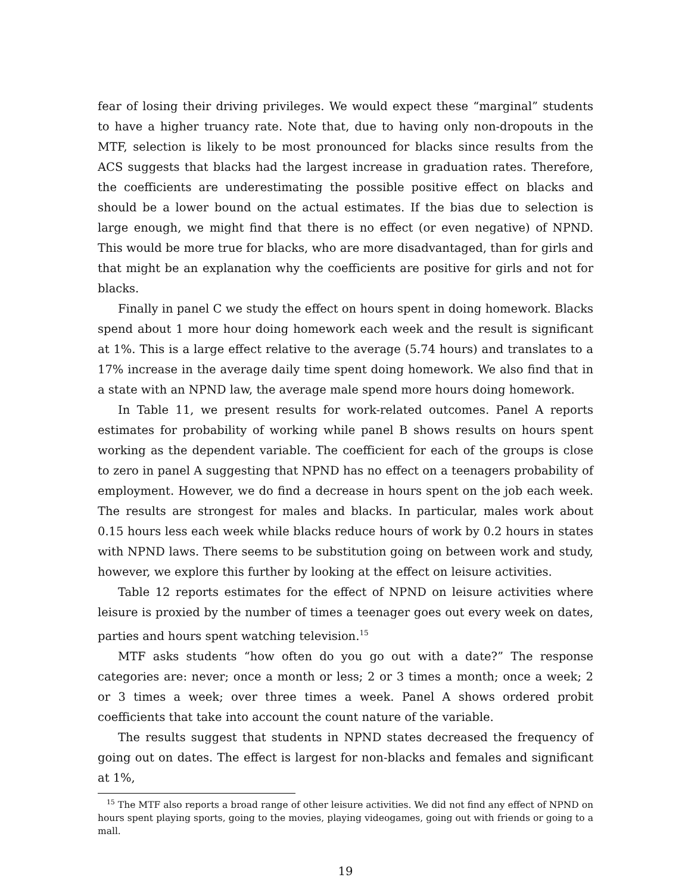fear of losing their driving privileges. We would expect these “marginal” students to have a higher truancy rate. Note that, due to having only non-dropouts in the MTF, selection is likely to be most pronounced for blacks since results from the ACS suggests that blacks had the largest increase in graduation rates. Therefore, the coefficients are underestimating the possible positive effect on blacks and should be a lower bound on the actual estimates. If the bias due to selection is large enough, we might find that there is no effect (or even negative) of NPND. This would be more true for blacks, who are more disadvantaged, than for girls and that might be an explanation why the coefficients are positive for girls and not for blacks.
Finally in panel C we study the effect on hours spent in doing homework. Blacks spend about 1 more hour doing homework each week and the result is significant at 1%. This is a large effect relative to the average (5.74 hours) and translates to a 17% increase in the average daily time spent doing homework. We also find that in a state with an NPND law, the average male spend more hours doing homework.
In Table 11, we present results for work-related outcomes. Panel A reports estimates for probability of working while panel B shows results on hours spent working as the dependent variable. The coefficient for each of the groups is close to zero in panel A suggesting that NPND has no effect on a teenagers probability of employment. However, we do find a decrease in hours spent on the job each week. The results are strongest for males and blacks. In particular, males work about 0.15 hours less each week while blacks reduce hours of work by 0.2 hours in states with NPND laws. There seems to be substitution going on between work and study, however, we explore this further by looking at the effect on leisure activities.
Table 12 reports estimates for the effect of NPND on leisure activities where leisure is proxied by the number of times a teenager goes out every week on dates, parties and hours spent watching television.<sup>15</sup>
MTF asks students “how often do you go out with a date?” The response categories are: never; once a month or less; 2 or 3 times a month; once a week; 2 or 3 times a week; over three times a week. Panel A shows ordered probit coefficients that take into account the count nature of the variable.
The results suggest that students in NPND states decreased the frequency of going out on dates. The effect is largest for non-blacks and females and significant at 1%,
<sup>15</sup> The MTF also reports a broad range of other leisure activities. We did not find any effect of NPND on hours spent playing sports, going to the movies, playing videogames, going out with friends or going to a mall.
19